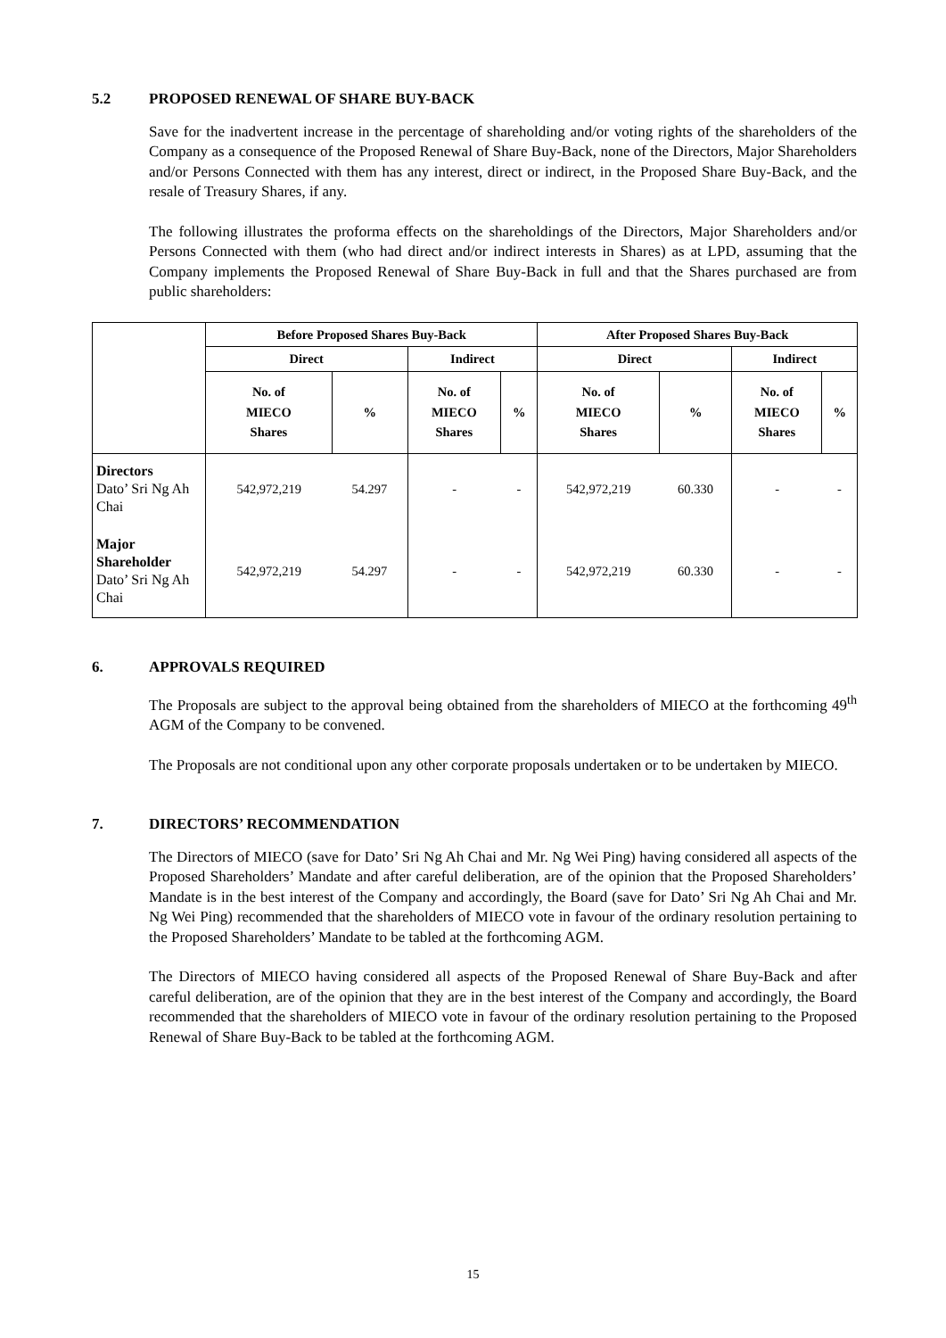5.2 PROPOSED RENEWAL OF SHARE BUY-BACK
Save for the inadvertent increase in the percentage of shareholding and/or voting rights of the shareholders of the Company as a consequence of the Proposed Renewal of Share Buy-Back, none of the Directors, Major Shareholders and/or Persons Connected with them has any interest, direct or indirect, in the Proposed Share Buy-Back, and the resale of Treasury Shares, if any.
The following illustrates the proforma effects on the shareholdings of the Directors, Major Shareholders and/or Persons Connected with them (who had direct and/or indirect interests in Shares) as at LPD, assuming that the Company implements the Proposed Renewal of Share Buy-Back in full and that the Shares purchased are from public shareholders:
| | Before Proposed Shares Buy-Back | | | | After Proposed Shares Buy-Back | | | |
| --- | --- | --- | --- | --- | --- | --- | --- | --- |
| | Direct | | Indirect | | Direct | | Indirect | |
| | No. of MIECO Shares | % | No. of MIECO Shares | % | No. of MIECO Shares | % | No. of MIECO Shares | % |
| Directors Dato’ Sri Ng Ah Chai | 542,972,219 | 54.297 | - | - | 542,972,219 | 60.330 | - | - |
| Major Shareholder Dato’ Sri Ng Ah Chai | 542,972,219 | 54.297 | - | - | 542,972,219 | 60.330 | - | - |
6. APPROVALS REQUIRED
The Proposals are subject to the approval being obtained from the shareholders of MIECO at the forthcoming 49<sup>th</sup> AGM of the Company to be convened.
The Proposals are not conditional upon any other corporate proposals undertaken or to be undertaken by MIECO.
7. DIRECTORS’ RECOMMENDATION
The Directors of MIECO (save for Dato’ Sri Ng Ah Chai and Mr. Ng Wei Ping) having considered all aspects of the Proposed Shareholders’ Mandate and after careful deliberation, are of the opinion that the Proposed Shareholders’ Mandate is in the best interest of the Company and accordingly, the Board (save for Dato’ Sri Ng Ah Chai and Mr. Ng Wei Ping) recommended that the shareholders of MIECO vote in favour of the ordinary resolution pertaining to the Proposed Shareholders’ Mandate to be tabled at the forthcoming AGM.
The Directors of MIECO having considered all aspects of the Proposed Renewal of Share Buy-Back and after careful deliberation, are of the opinion that they are in the best interest of the Company and accordingly, the Board recommended that the shareholders of MIECO vote in favour of the ordinary resolution pertaining to the Proposed Renewal of Share Buy-Back to be tabled at the forthcoming AGM.
15